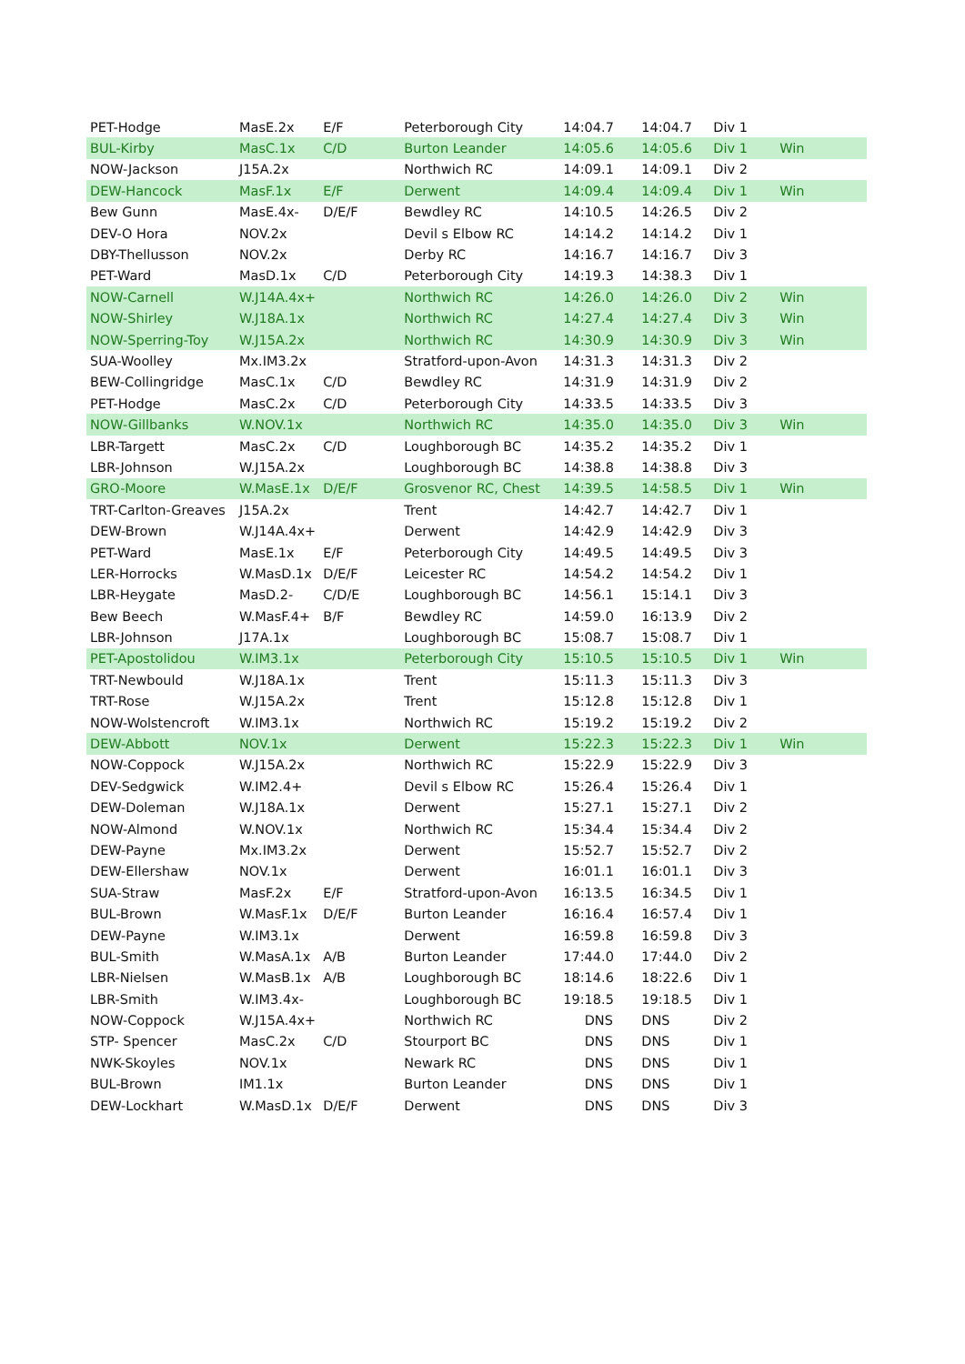| PET-Hodge | MasE.2x | E/F | Peterborough City | 14:04.7 | 14:04.7 | Div 1 | |
| BUL-Kirby | MasC.1x | C/D | Burton Leander | 14:05.6 | 14:05.6 | Div 1 | Win |
| NOW-Jackson | J15A.2x | | Northwich RC | 14:09.1 | 14:09.1 | Div 2 | |
| DEW-Hancock | MasF.1x | E/F | Derwent | 14:09.4 | 14:09.4 | Div 1 | Win |
| Bew Gunn | MasE.4x- | D/E/F | Bewdley RC | 14:10.5 | 14:26.5 | Div 2 | |
| DEV-O Hora | NOV.2x | | Devil s Elbow RC | 14:14.2 | 14:14.2 | Div 1 | |
| DBY-Thellusson | NOV.2x | | Derby RC | 14:16.7 | 14:16.7 | Div 3 | |
| PET-Ward | MasD.1x | C/D | Peterborough City | 14:19.3 | 14:38.3 | Div 1 | |
| NOW-Carnell | W.J14A.4x+ | | Northwich RC | 14:26.0 | 14:26.0 | Div 2 | Win |
| NOW-Shirley | W.J18A.1x | | Northwich RC | 14:27.4 | 14:27.4 | Div 3 | Win |
| NOW-Sperring-Toy | W.J15A.2x | | Northwich RC | 14:30.9 | 14:30.9 | Div 3 | Win |
| SUA-Woolley | Mx.IM3.2x | | Stratford-upon-Avon | 14:31.3 | 14:31.3 | Div 2 | |
| BEW-Collingridge | MasC.1x | C/D | Bewdley RC | 14:31.9 | 14:31.9 | Div 2 | |
| PET-Hodge | MasC.2x | C/D | Peterborough City | 14:33.5 | 14:33.5 | Div 3 | |
| NOW-Gillbanks | W.NOV.1x | | Northwich RC | 14:35.0 | 14:35.0 | Div 3 | Win |
| LBR-Targett | MasC.2x | C/D | Loughborough BC | 14:35.2 | 14:35.2 | Div 1 | |
| LBR-Johnson | W.J15A.2x | | Loughborough BC | 14:38.8 | 14:38.8 | Div 3 | |
| GRO-Moore | W.MasE.1x | D/E/F | Grosvenor RC, Chest | 14:39.5 | 14:58.5 | Div 1 | Win |
| TRT-Carlton-Greaves | J15A.2x | | Trent | 14:42.7 | 14:42.7 | Div 1 | |
| DEW-Brown | W.J14A.4x+ | | Derwent | 14:42.9 | 14:42.9 | Div 3 | |
| PET-Ward | MasE.1x | E/F | Peterborough City | 14:49.5 | 14:49.5 | Div 3 | |
| LER-Horrocks | W.MasD.1x | D/E/F | Leicester RC | 14:54.2 | 14:54.2 | Div 1 | |
| LBR-Heygate | MasD.2- | C/D/E | Loughborough BC | 14:56.1 | 15:14.1 | Div 3 | |
| Bew Beech | W.MasF.4+ | B/F | Bewdley RC | 14:59.0 | 16:13.9 | Div 2 | |
| LBR-Johnson | J17A.1x | | Loughborough BC | 15:08.7 | 15:08.7 | Div 1 | |
| PET-Apostolidou | W.IM3.1x | | Peterborough City | 15:10.5 | 15:10.5 | Div 1 | Win |
| TRT-Newbould | W.J18A.1x | | Trent | 15:11.3 | 15:11.3 | Div 3 | |
| TRT-Rose | W.J15A.2x | | Trent | 15:12.8 | 15:12.8 | Div 1 | |
| NOW-Wolstencroft | W.IM3.1x | | Northwich RC | 15:19.2 | 15:19.2 | Div 2 | |
| DEW-Abbott | NOV.1x | | Derwent | 15:22.3 | 15:22.3 | Div 1 | Win |
| NOW-Coppock | W.J15A.2x | | Northwich RC | 15:22.9 | 15:22.9 | Div 3 | |
| DEV-Sedgwick | W.IM2.4+ | | Devil s Elbow RC | 15:26.4 | 15:26.4 | Div 1 | |
| DEW-Doleman | W.J18A.1x | | Derwent | 15:27.1 | 15:27.1 | Div 2 | |
| NOW-Almond | W.NOV.1x | | Northwich RC | 15:34.4 | 15:34.4 | Div 2 | |
| DEW-Payne | Mx.IM3.2x | | Derwent | 15:52.7 | 15:52.7 | Div 2 | |
| DEW-Ellershaw | NOV.1x | | Derwent | 16:01.1 | 16:01.1 | Div 3 | |
| SUA-Straw | MasF.2x | E/F | Stratford-upon-Avon | 16:13.5 | 16:34.5 | Div 1 | |
| BUL-Brown | W.MasF.1x | D/E/F | Burton Leander | 16:16.4 | 16:57.4 | Div 1 | |
| DEW-Payne | W.IM3.1x | | Derwent | 16:59.8 | 16:59.8 | Div 3 | |
| BUL-Smith | W.MasA.1x | A/B | Burton Leander | 17:44.0 | 17:44.0 | Div 2 | |
| LBR-Nielsen | W.MasB.1x | A/B | Loughborough BC | 18:14.6 | 18:22.6 | Div 1 | |
| LBR-Smith | W.IM3.4x- | | Loughborough BC | 19:18.5 | 19:18.5 | Div 1 | |
| NOW-Coppock | W.J15A.4x+ | | Northwich RC | DNS | DNS | Div 2 | |
| STP- Spencer | MasC.2x | C/D | Stourport BC | DNS | DNS | Div 1 | |
| NWK-Skoyles | NOV.1x | | Newark RC | DNS | DNS | Div 1 | |
| BUL-Brown | IM1.1x | | Burton Leander | DNS | DNS | Div 1 | |
| DEW-Lockhart | W.MasD.1x | D/E/F | Derwent | DNS | DNS | Div 3 | |